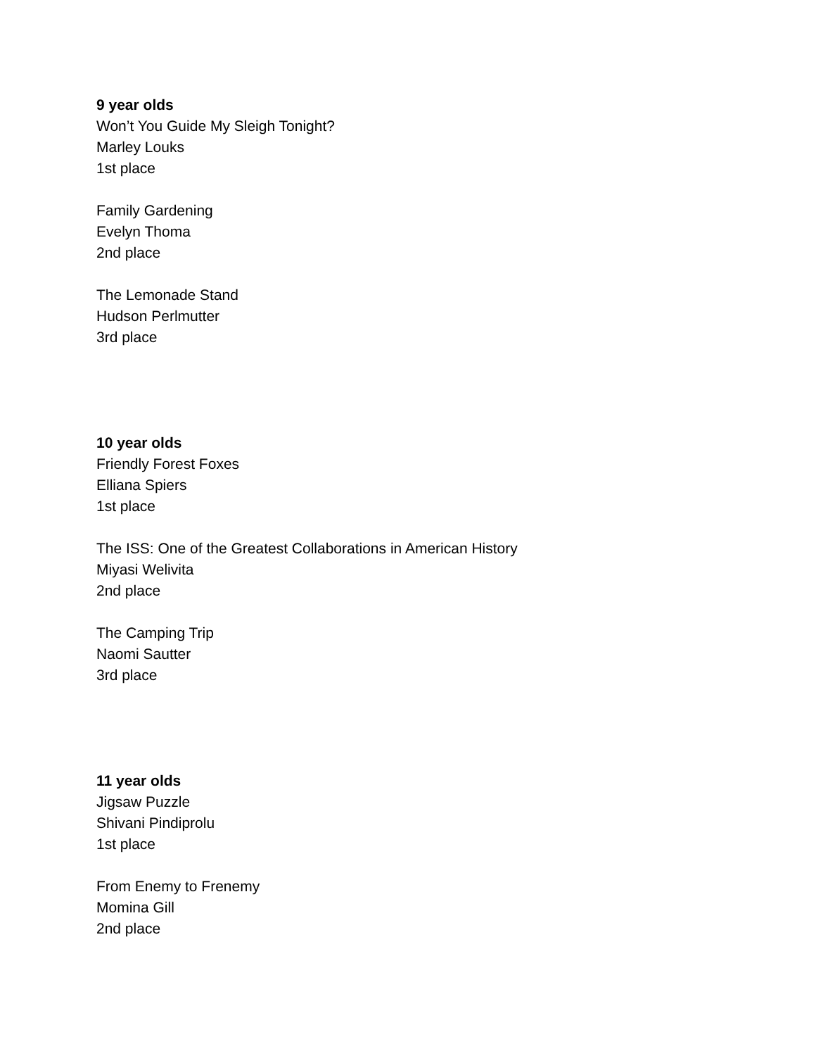9 year olds
Won’t You Guide My Sleigh Tonight?
Marley Louks
1st place
Family Gardening
Evelyn Thoma
2nd place
The Lemonade Stand
Hudson Perlmutter
3rd place
10 year olds
Friendly Forest Foxes
Elliana Spiers
1st place
The ISS: One of the Greatest Collaborations in American History
Miyasi Welivita
2nd place
The Camping Trip
Naomi Sautter
3rd place
11 year olds
Jigsaw Puzzle
Shivani Pindiprolu
1st place
From Enemy to Frenemy
Momina Gill
2nd place